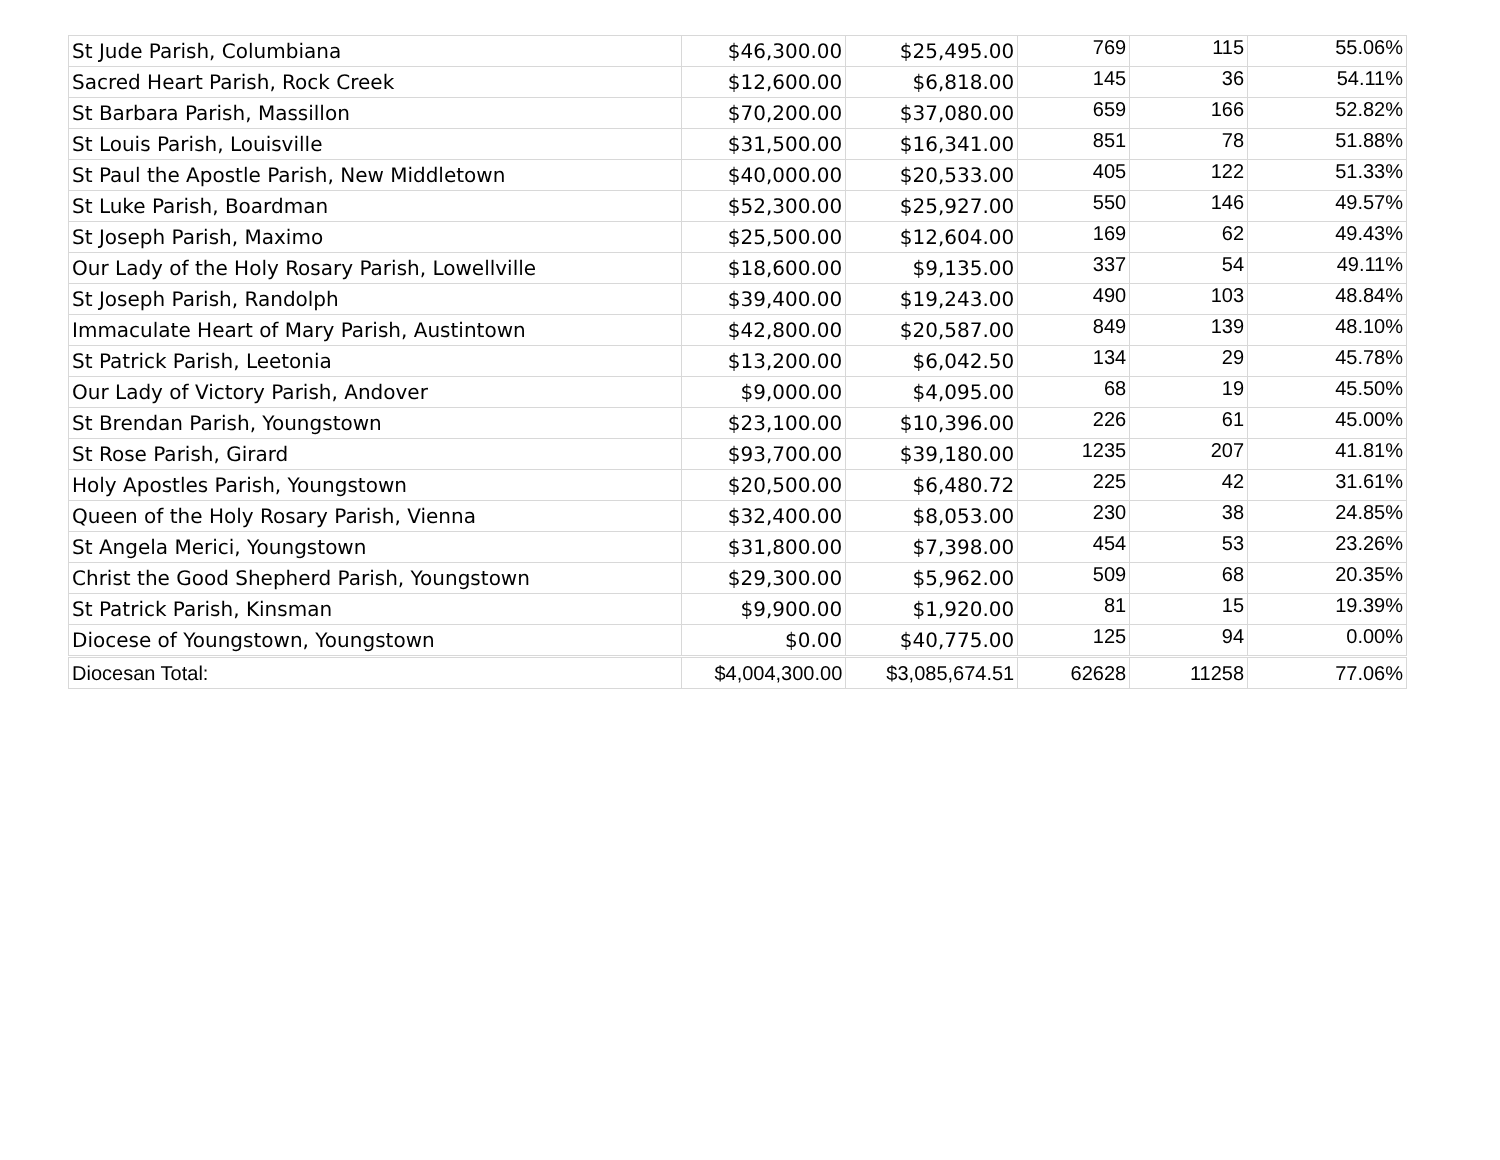| St Jude Parish, Columbiana | $46,300.00 | $25,495.00 | 769 | 115 | 55.06% |
| Sacred Heart Parish, Rock Creek | $12,600.00 | $6,818.00 | 145 | 36 | 54.11% |
| St Barbara Parish, Massillon | $70,200.00 | $37,080.00 | 659 | 166 | 52.82% |
| St Louis Parish, Louisville | $31,500.00 | $16,341.00 | 851 | 78 | 51.88% |
| St Paul the Apostle Parish, New Middletown | $40,000.00 | $20,533.00 | 405 | 122 | 51.33% |
| St Luke Parish, Boardman | $52,300.00 | $25,927.00 | 550 | 146 | 49.57% |
| St Joseph Parish, Maximo | $25,500.00 | $12,604.00 | 169 | 62 | 49.43% |
| Our Lady of the Holy Rosary Parish, Lowellville | $18,600.00 | $9,135.00 | 337 | 54 | 49.11% |
| St Joseph Parish, Randolph | $39,400.00 | $19,243.00 | 490 | 103 | 48.84% |
| Immaculate Heart of Mary Parish, Austintown | $42,800.00 | $20,587.00 | 849 | 139 | 48.10% |
| St Patrick Parish, Leetonia | $13,200.00 | $6,042.50 | 134 | 29 | 45.78% |
| Our Lady of Victory Parish, Andover | $9,000.00 | $4,095.00 | 68 | 19 | 45.50% |
| St Brendan Parish, Youngstown | $23,100.00 | $10,396.00 | 226 | 61 | 45.00% |
| St Rose Parish, Girard | $93,700.00 | $39,180.00 | 1235 | 207 | 41.81% |
| Holy Apostles Parish, Youngstown | $20,500.00 | $6,480.72 | 225 | 42 | 31.61% |
| Queen of the Holy Rosary Parish, Vienna | $32,400.00 | $8,053.00 | 230 | 38 | 24.85% |
| St Angela Merici, Youngstown | $31,800.00 | $7,398.00 | 454 | 53 | 23.26% |
| Christ the Good Shepherd Parish, Youngstown | $29,300.00 | $5,962.00 | 509 | 68 | 20.35% |
| St Patrick Parish, Kinsman | $9,900.00 | $1,920.00 | 81 | 15 | 19.39% |
| Diocese of Youngstown, Youngstown | $0.00 | $40,775.00 | 125 | 94 | 0.00% |
| Diocesan Total: | $4,004,300.00 | $3,085,674.51 | 62628 | 11258 | 77.06% |